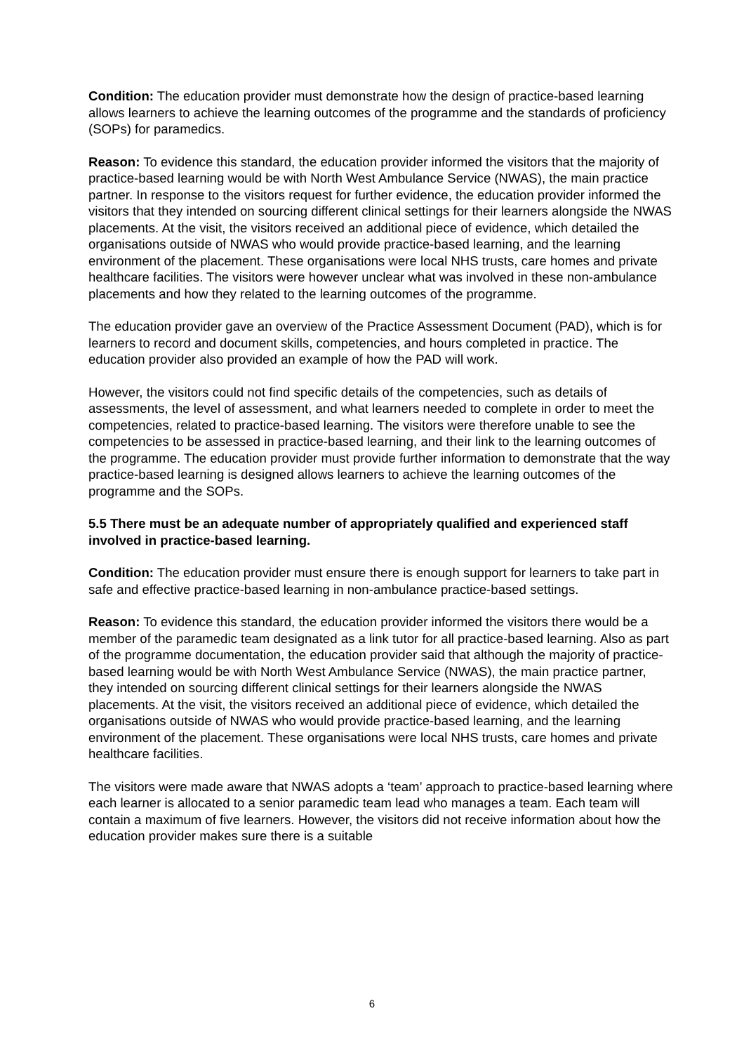Condition: The education provider must demonstrate how the design of practice-based learning allows learners to achieve the learning outcomes of the programme and the standards of proficiency (SOPs) for paramedics.
Reason: To evidence this standard, the education provider informed the visitors that the majority of practice-based learning would be with North West Ambulance Service (NWAS), the main practice partner. In response to the visitors request for further evidence, the education provider informed the visitors that they intended on sourcing different clinical settings for their learners alongside the NWAS placements. At the visit, the visitors received an additional piece of evidence, which detailed the organisations outside of NWAS who would provide practice-based learning, and the learning environment of the placement. These organisations were local NHS trusts, care homes and private healthcare facilities. The visitors were however unclear what was involved in these non-ambulance placements and how they related to the learning outcomes of the programme.
The education provider gave an overview of the Practice Assessment Document (PAD), which is for learners to record and document skills, competencies, and hours completed in practice. The education provider also provided an example of how the PAD will work.
However, the visitors could not find specific details of the competencies, such as details of assessments, the level of assessment, and what learners needed to complete in order to meet the competencies, related to practice-based learning. The visitors were therefore unable to see the competencies to be assessed in practice-based learning, and their link to the learning outcomes of the programme. The education provider must provide further information to demonstrate that the way practice-based learning is designed allows learners to achieve the learning outcomes of the programme and the SOPs.
5.5 There must be an adequate number of appropriately qualified and experienced staff involved in practice-based learning.
Condition: The education provider must ensure there is enough support for learners to take part in safe and effective practice-based learning in non-ambulance practice-based settings.
Reason: To evidence this standard, the education provider informed the visitors there would be a member of the paramedic team designated as a link tutor for all practice-based learning. Also as part of the programme documentation, the education provider said that although the majority of practice-based learning would be with North West Ambulance Service (NWAS), the main practice partner, they intended on sourcing different clinical settings for their learners alongside the NWAS placements. At the visit, the visitors received an additional piece of evidence, which detailed the organisations outside of NWAS who would provide practice-based learning, and the learning environment of the placement. These organisations were local NHS trusts, care homes and private healthcare facilities.
The visitors were made aware that NWAS adopts a ‘team’ approach to practice-based learning where each learner is allocated to a senior paramedic team lead who manages a team. Each team will contain a maximum of five learners. However, the visitors did not receive information about how the education provider makes sure there is a suitable
6